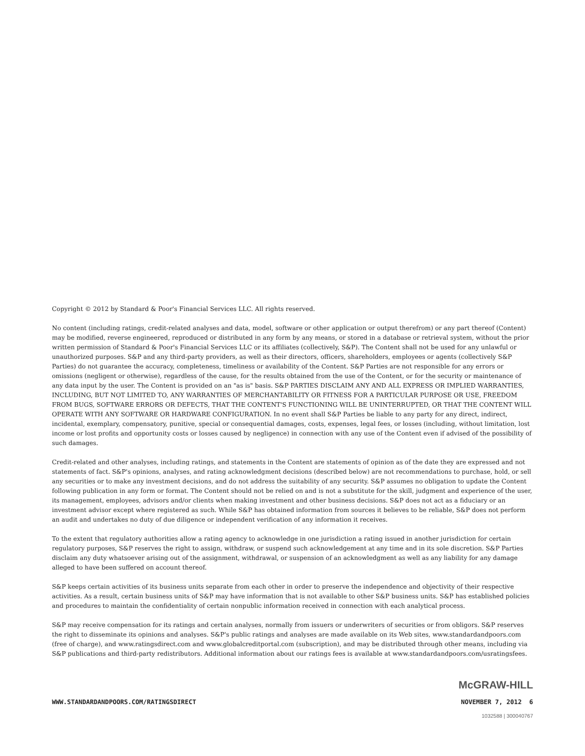Copyright © 2012 by Standard & Poor's Financial Services LLC. All rights reserved.
No content (including ratings, credit-related analyses and data, model, software or other application or output therefrom) or any part thereof (Content) may be modified, reverse engineered, reproduced or distributed in any form by any means, or stored in a database or retrieval system, without the prior written permission of Standard & Poor's Financial Services LLC or its affiliates (collectively, S&P). The Content shall not be used for any unlawful or unauthorized purposes. S&P and any third-party providers, as well as their directors, officers, shareholders, employees or agents (collectively S&P Parties) do not guarantee the accuracy, completeness, timeliness or availability of the Content. S&P Parties are not responsible for any errors or omissions (negligent or otherwise), regardless of the cause, for the results obtained from the use of the Content, or for the security or maintenance of any data input by the user. The Content is provided on an "as is" basis. S&P PARTIES DISCLAIM ANY AND ALL EXPRESS OR IMPLIED WARRANTIES, INCLUDING, BUT NOT LIMITED TO, ANY WARRANTIES OF MERCHANTABILITY OR FITNESS FOR A PARTICULAR PURPOSE OR USE, FREEDOM FROM BUGS, SOFTWARE ERRORS OR DEFECTS, THAT THE CONTENT'S FUNCTIONING WILL BE UNINTERRUPTED, OR THAT THE CONTENT WILL OPERATE WITH ANY SOFTWARE OR HARDWARE CONFIGURATION. In no event shall S&P Parties be liable to any party for any direct, indirect, incidental, exemplary, compensatory, punitive, special or consequential damages, costs, expenses, legal fees, or losses (including, without limitation, lost income or lost profits and opportunity costs or losses caused by negligence) in connection with any use of the Content even if advised of the possibility of such damages.
Credit-related and other analyses, including ratings, and statements in the Content are statements of opinion as of the date they are expressed and not statements of fact. S&P's opinions, analyses, and rating acknowledgment decisions (described below) are not recommendations to purchase, hold, or sell any securities or to make any investment decisions, and do not address the suitability of any security. S&P assumes no obligation to update the Content following publication in any form or format. The Content should not be relied on and is not a substitute for the skill, judgment and experience of the user, its management, employees, advisors and/or clients when making investment and other business decisions. S&P does not act as a fiduciary or an investment advisor except where registered as such. While S&P has obtained information from sources it believes to be reliable, S&P does not perform an audit and undertakes no duty of due diligence or independent verification of any information it receives.
To the extent that regulatory authorities allow a rating agency to acknowledge in one jurisdiction a rating issued in another jurisdiction for certain regulatory purposes, S&P reserves the right to assign, withdraw, or suspend such acknowledgement at any time and in its sole discretion. S&P Parties disclaim any duty whatsoever arising out of the assignment, withdrawal, or suspension of an acknowledgment as well as any liability for any damage alleged to have been suffered on account thereof.
S&P keeps certain activities of its business units separate from each other in order to preserve the independence and objectivity of their respective activities. As a result, certain business units of S&P may have information that is not available to other S&P business units. S&P has established policies and procedures to maintain the confidentiality of certain nonpublic information received in connection with each analytical process.
S&P may receive compensation for its ratings and certain analyses, normally from issuers or underwriters of securities or from obligors. S&P reserves the right to disseminate its opinions and analyses. S&P's public ratings and analyses are made available on its Web sites, www.standardandpoors.com (free of charge), and www.ratingsdirect.com and www.globalcreditportal.com (subscription), and may be distributed through other means, including via S&P publications and third-party redistributors. Additional information about our ratings fees is available at www.standardandpoors.com/usratingsfees.
McGRAW-HILL
WWW.STANDARDANDPOORS.COM/RATINGSDIRECT NOVEMBER 7, 2012 6
1032588 | 300040767